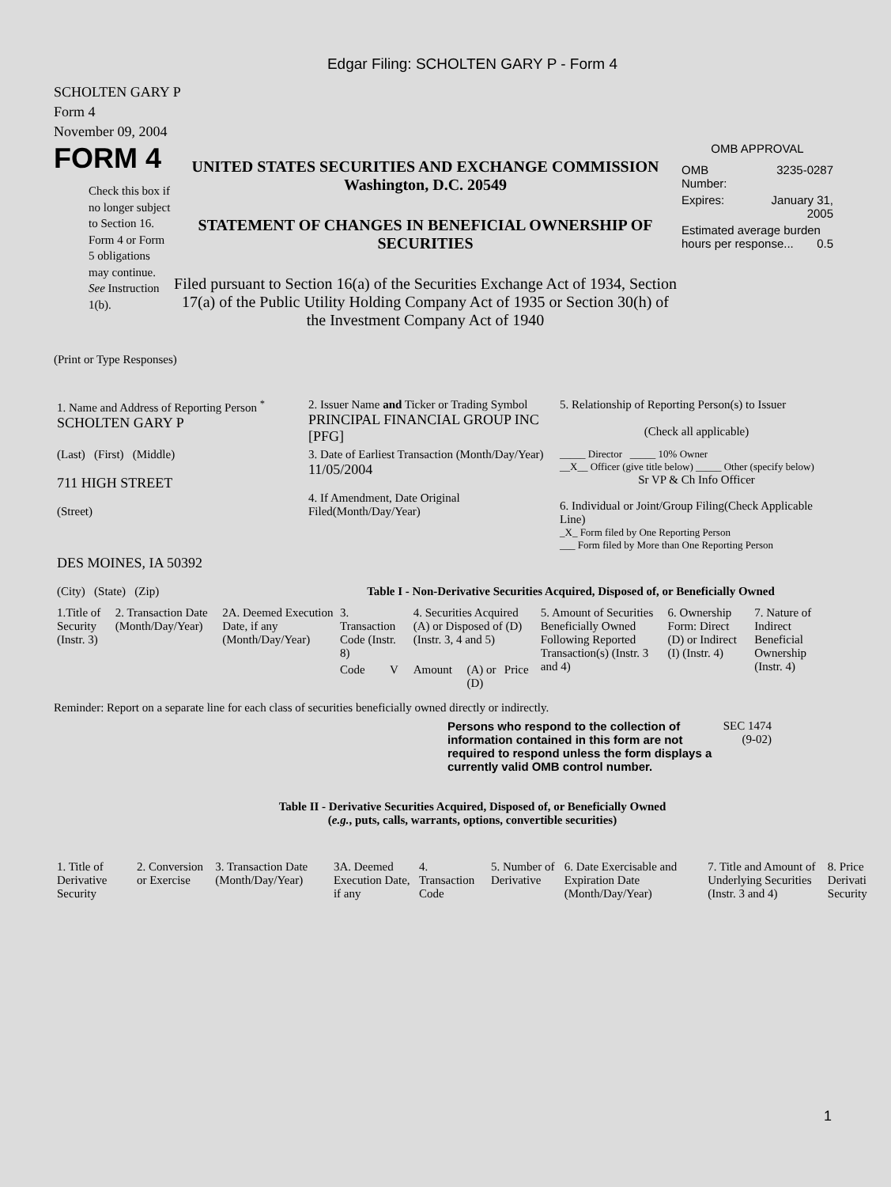Edgar Filing: SCHOLTEN GARY P - Form 4
SCHOLTEN GARY P
Form 4
November 09, 2004
FORM 4
Check this box if no longer subject to Section 16. Form 4 or Form 5 obligations may continue. See Instruction 1(b).
UNITED STATES SECURITIES AND EXCHANGE COMMISSION
Washington, D.C. 20549
STATEMENT OF CHANGES IN BENEFICIAL OWNERSHIP OF SECURITIES
Filed pursuant to Section 16(a) of the Securities Exchange Act of 1934, Section 17(a) of the Public Utility Holding Company Act of 1935 or Section 30(h) of the Investment Company Act of 1940
OMB APPROVAL
| OMB Number: | 3235-0287 |
| Expires: | January 31, 2005 |
| Estimated average burden hours per response... 0.5 | |
(Print or Type Responses)
| 1. Name and Address of Reporting Person <sup>*</sup> SCHOLTEN GARY P | 2. Issuer Name and Ticker or Trading Symbol PRINCIPAL FINANCIAL GROUP INC [PFG] | 5. Relationship of Reporting Person(s) to Issuer (Check all applicable) |
| (Last) (First) (Middle) 711 HIGH STREET (Street) | 3. Date of Earliest Transaction (Month/Day/Year) 11/05/2004 4. If Amendment, Date Original Filed(Month/Day/Year) | _____ Director _____ 10% Owner __X__ Officer (give title below) _____ Other (specify below) Sr VP & Ch Info Officer 6. Individual or Joint/Group Filing(Check Applicable Line) _X_ Form filed by One Reporting Person ___ Form filed by More than One Reporting Person |
| DES MOINES, IA 50392 (City) (State) (Zip) | Table I - Non-Derivative Securities Acquired, Disposed of, or Beneficially Owned | |
| 1.Title of Security (Instr. 3) | 2. Transaction Date (Month/Day/Year) | 2A. Deemed Execution Date, if any (Month/Day/Year) | 3. Transaction Code (Instr. 8) | | 4. Securities Acquired (A) or Disposed of (D) (Instr. 3, 4 and 5) | | | 5. Amount of Securities Beneficially Owned Following Reported Transaction(s) (Instr. 3 and 4) | 6. Ownership Form: Direct (D) or Indirect (I) (Instr. 4) | 7. Nature of Indirect Beneficial Ownership (Instr. 4) |
| --- | --- | --- | --- | --- | --- | --- | --- | --- | --- | --- |
| | | | Code | V | Amount | (A) or (D) | Price | | | |
Reminder: Report on a separate line for each class of securities beneficially owned directly or indirectly.
Persons who respond to the collection of information contained in this form are not required to respond unless the form displays a currently valid OMB control number.
SEC 1474 (9-02)
Table II - Derivative Securities Acquired, Disposed of, or Beneficially Owned
(e.g., puts, calls, warrants, options, convertible securities)
| 1. Title of Derivative Security | 2. Conversion or Exercise | 3. Transaction Date (Month/Day/Year) | 3A. Deemed Execution Date, if any | 4. Transaction Code | 5. Number of Derivative | 6. Date Exercisable and Expiration Date (Month/Day/Year) | 7. Title and Amount of Underlying Securities (Instr. 3 and 4) | 8. Price Derivati Security |
| --- | --- | --- | --- | --- | --- | --- | --- | --- |
1